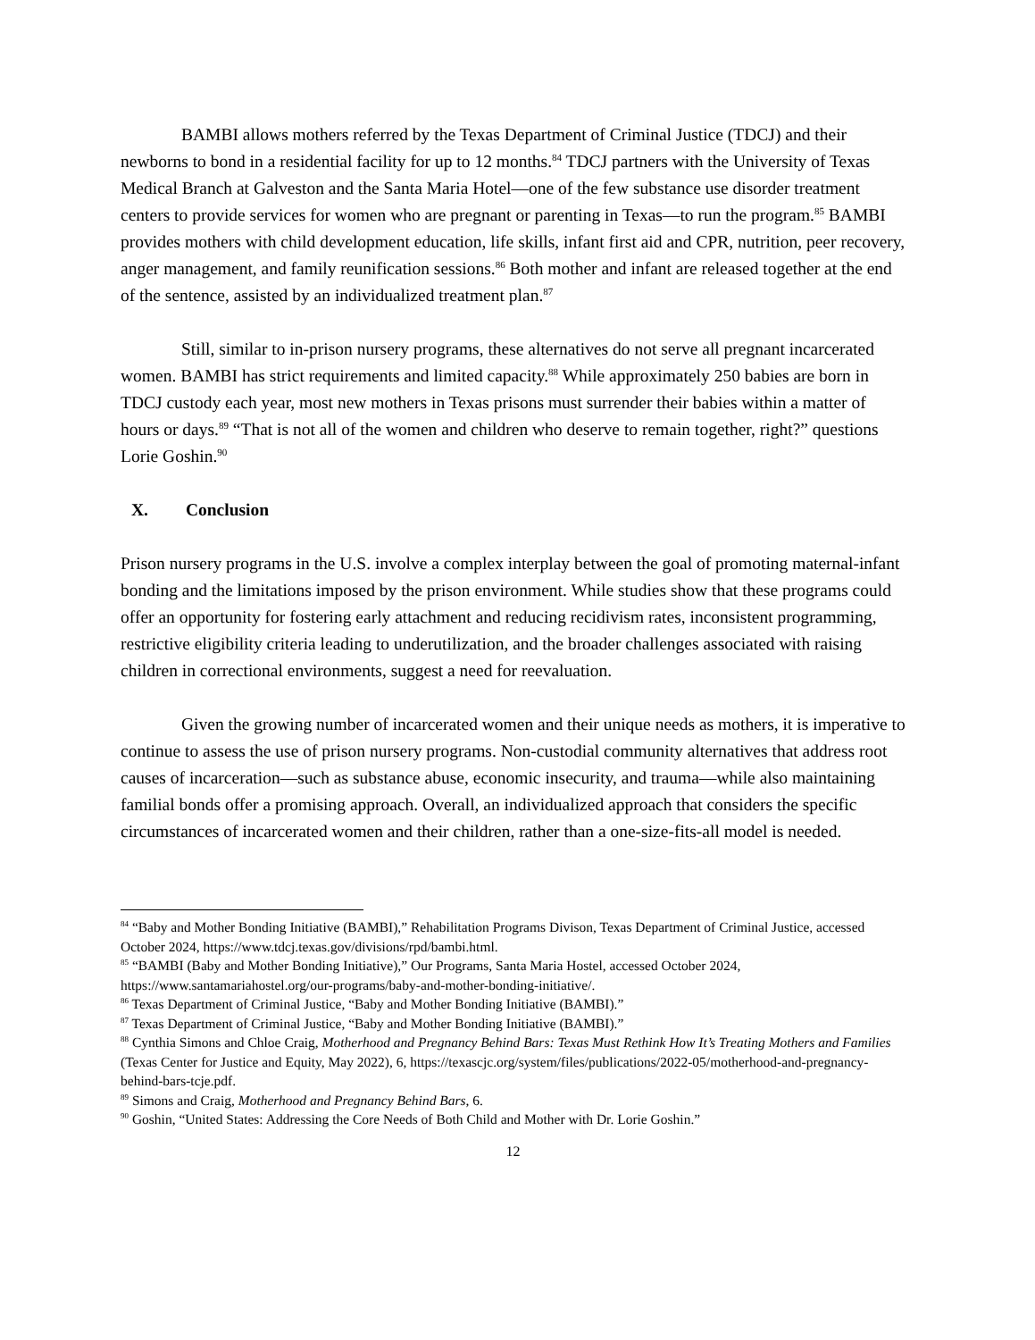BAMBI allows mothers referred by the Texas Department of Criminal Justice (TDCJ) and their newborns to bond in a residential facility for up to 12 months.<sup>84</sup> TDCJ partners with the University of Texas Medical Branch at Galveston and the Santa Maria Hotel—one of the few substance use disorder treatment centers to provide services for women who are pregnant or parenting in Texas—to run the program.<sup>85</sup> BAMBI provides mothers with child development education, life skills, infant first aid and CPR, nutrition, peer recovery, anger management, and family reunification sessions.<sup>86</sup> Both mother and infant are released together at the end of the sentence, assisted by an individualized treatment plan.<sup>87</sup>
Still, similar to in-prison nursery programs, these alternatives do not serve all pregnant incarcerated women. BAMBI has strict requirements and limited capacity.<sup>88</sup> While approximately 250 babies are born in TDCJ custody each year, most new mothers in Texas prisons must surrender their babies within a matter of hours or days.<sup>89</sup> “That is not all of the women and children who deserve to remain together, right?” questions Lorie Goshin.<sup>90</sup>
X. Conclusion
Prison nursery programs in the U.S. involve a complex interplay between the goal of promoting maternal-infant bonding and the limitations imposed by the prison environment. While studies show that these programs could offer an opportunity for fostering early attachment and reducing recidivism rates, inconsistent programming, restrictive eligibility criteria leading to underutilization, and the broader challenges associated with raising children in correctional environments, suggest a need for reevaluation.
Given the growing number of incarcerated women and their unique needs as mothers, it is imperative to continue to assess the use of prison nursery programs. Non-custodial community alternatives that address root causes of incarceration—such as substance abuse, economic insecurity, and trauma—while also maintaining familial bonds offer a promising approach. Overall, an individualized approach that considers the specific circumstances of incarcerated women and their children, rather than a one-size-fits-all model is needed.
<sup>84</sup> “Baby and Mother Bonding Initiative (BAMBI),” Rehabilitation Programs Divison, Texas Department of Criminal Justice, accessed October 2024, https://www.tdcj.texas.gov/divisions/rpd/bambi.html.
<sup>85</sup> “BAMBI (Baby and Mother Bonding Initiative),” Our Programs, Santa Maria Hostel, accessed October 2024, https://www.santamariahostel.org/our-programs/baby-and-mother-bonding-initiative/.
<sup>86</sup> Texas Department of Criminal Justice, “Baby and Mother Bonding Initiative (BAMBI).”
<sup>87</sup> Texas Department of Criminal Justice, “Baby and Mother Bonding Initiative (BAMBI).”
<sup>88</sup> Cynthia Simons and Chloe Craig, Motherhood and Pregnancy Behind Bars: Texas Must Rethink How It’s Treating Mothers and Families (Texas Center for Justice and Equity, May 2022), 6, https://texascjc.org/system/files/publications/2022-05/motherhood-and-pregnancy-behind-bars-tcje.pdf.
<sup>89</sup> Simons and Craig, Motherhood and Pregnancy Behind Bars, 6.
<sup>90</sup> Goshin, “United States: Addressing the Core Needs of Both Child and Mother with Dr. Lorie Goshin.”
12